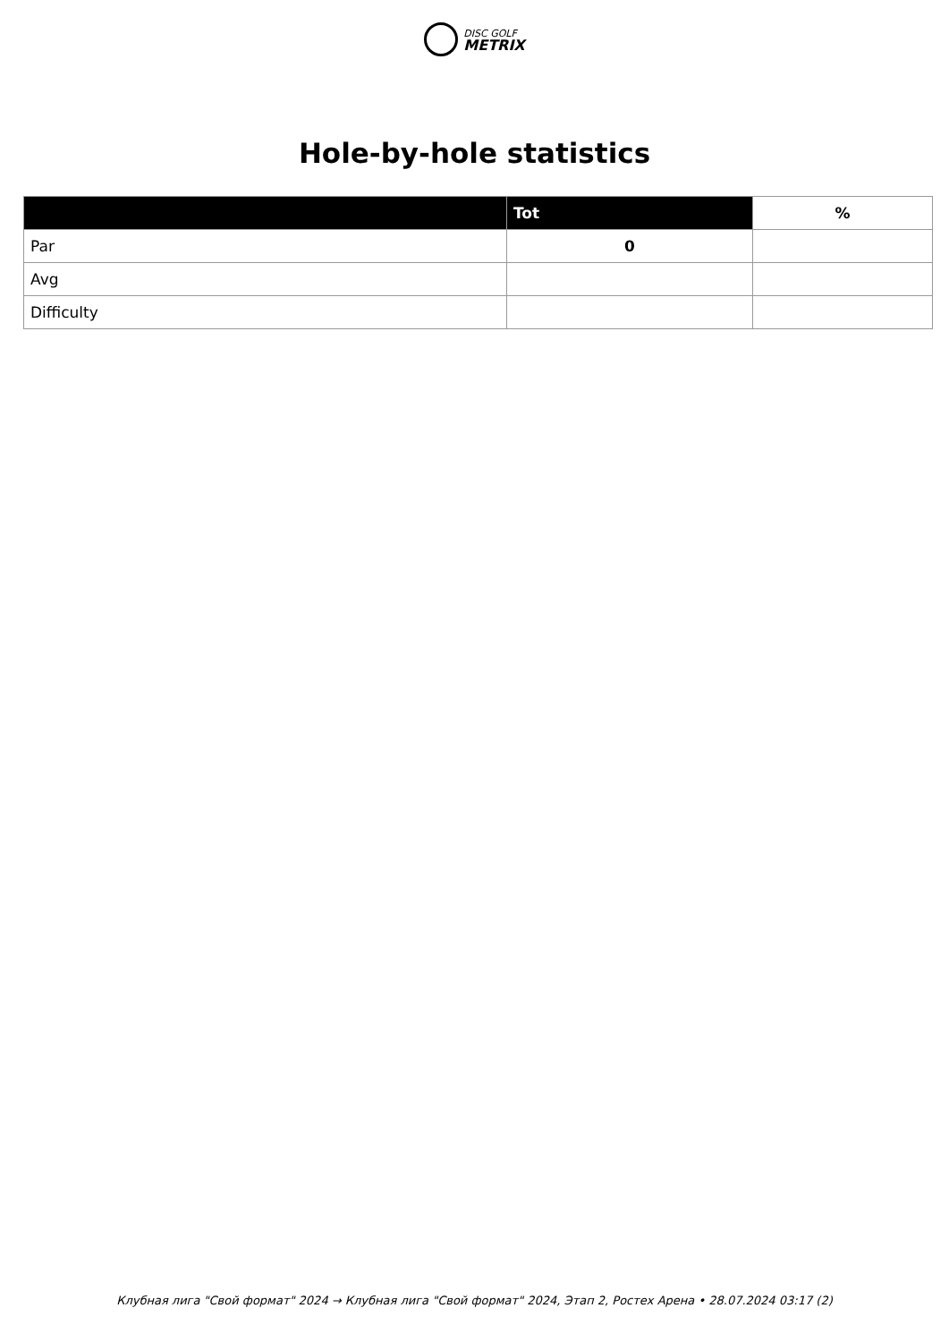DISC GOLF
METRIX
Hole-by-hole statistics
| | Tot | % |
| --- | --- | --- |
| Par | 0 | |
| Avg | | |
| Difficulty | | |
Клубная лига "Свой формат" 2024 → Клубная лига "Свой формат" 2024, Этап 2, Ростех Арена • 28.07.2024 03:17 (2)